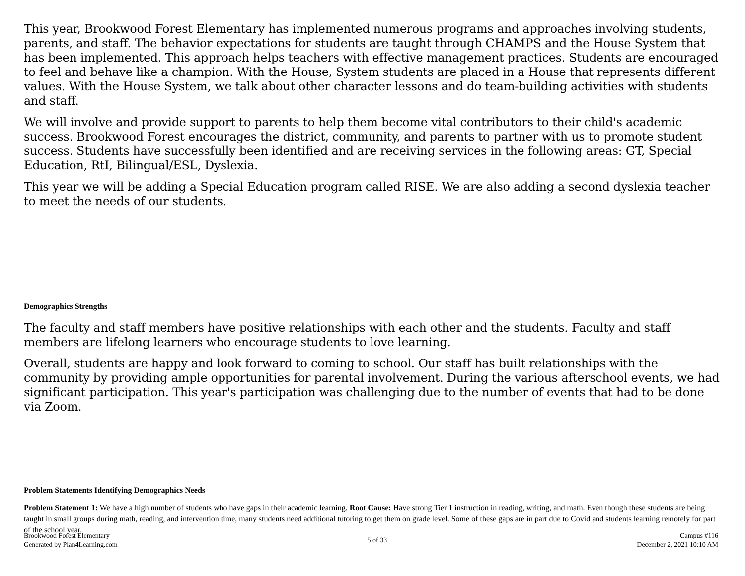This year, Brookwood Forest Elementary has implemented numerous programs and approaches involving students, parents, and staff. The behavior expectations for students are taught through CHAMPS and the House System that has been implemented. This approach helps teachers with effective management practices. Students are encouraged to feel and behave like a champion. With the House, System students are placed in a House that represents different values. With the House System, we talk about other character lessons and do team-building activities with students and staff.
We will involve and provide support to parents to help them become vital contributors to their child's academic success. Brookwood Forest encourages the district, community, and parents to partner with us to promote student success. Students have successfully been identified and are receiving services in the following areas: GT, Special Education, RtI, Bilingual/ESL, Dyslexia.
This year we will be adding a Special Education program called RISE. We are also adding a second dyslexia teacher to meet the needs of our students.
Demographics Strengths
The faculty and staff members have positive relationships with each other and the students. Faculty and staff members are lifelong learners who encourage students to love learning.
Overall, students are happy and look forward to coming to school. Our staff has built relationships with the community by providing ample opportunities for parental involvement. During the various afterschool events, we had significant participation. This year's participation was challenging due to the number of events that had to be done via Zoom.
Problem Statements Identifying Demographics Needs
Problem Statement 1: We have a high number of students who have gaps in their academic learning. Root Cause: Have strong Tier 1 instruction in reading, writing, and math. Even though these students are being taught in small groups during math, reading, and intervention time, many students need additional tutoring to get them on grade level. Some of these gaps are in part due to Covid and students learning remotely for part of the school year.
Brookwood Forest Elementary
Generated by Plan4Learning.com
5 of 33
Campus #116
December 2, 2021 10:10 AM